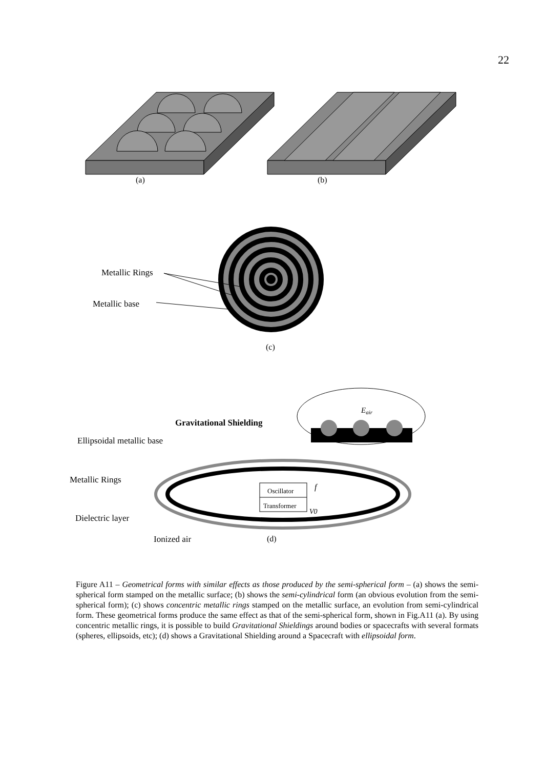22
(a)
(b)
Metallic Rings
Metallic base
(c)
Eair
Gravitational Shielding
Ellipsoidal metallic base
Metallic Rings
Dielectric layer
Ionized air
Oscillator
Transformer
f
V0
(d)
Figure A11 – Geometrical forms with similar effects as those produced by the semi-spherical form – (a) shows the semi-spherical form stamped on the metallic surface; (b) shows the semi-cylindrical form (an obvious evolution from the semi-spherical form); (c) shows concentric metallic rings stamped on the metallic surface, an evolution from semi-cylindrical form. These geometrical forms produce the same effect as that of the semi-spherical form, shown in Fig.A11 (a). By using concentric metallic rings, it is possible to build Gravitational Shieldings around bodies or spacecrafts with several formats (spheres, ellipsoids, etc); (d) shows a Gravitational Shielding around a Spacecraft with ellipsoidal form.